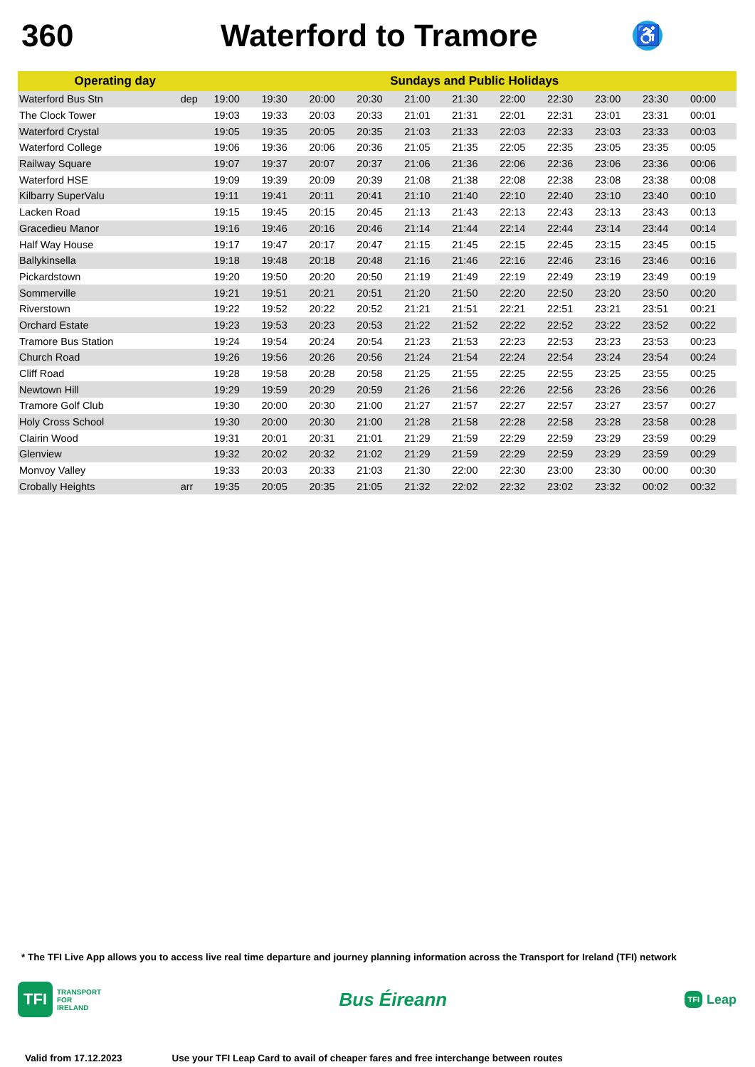360 Waterford to Tramore
♿
| Operating day | | Sundays and Public Holidays | | | | | | | | | | |
| --- | --- | --- | --- | --- | --- | --- | --- | --- | --- | --- | --- | --- |
| Waterford Bus Stn | dep | 19:00 | 19:30 | 20:00 | 20:30 | 21:00 | 21:30 | 22:00 | 22:30 | 23:00 | 23:30 | 00:00 |
| The Clock Tower | | 19:03 | 19:33 | 20:03 | 20:33 | 21:01 | 21:31 | 22:01 | 22:31 | 23:01 | 23:31 | 00:01 |
| Waterford Crystal | | 19:05 | 19:35 | 20:05 | 20:35 | 21:03 | 21:33 | 22:03 | 22:33 | 23:03 | 23:33 | 00:03 |
| Waterford College | | 19:06 | 19:36 | 20:06 | 20:36 | 21:05 | 21:35 | 22:05 | 22:35 | 23:05 | 23:35 | 00:05 |
| Railway Square | | 19:07 | 19:37 | 20:07 | 20:37 | 21:06 | 21:36 | 22:06 | 22:36 | 23:06 | 23:36 | 00:06 |
| Waterford HSE | | 19:09 | 19:39 | 20:09 | 20:39 | 21:08 | 21:38 | 22:08 | 22:38 | 23:08 | 23:38 | 00:08 |
| Kilbarry SuperValu | | 19:11 | 19:41 | 20:11 | 20:41 | 21:10 | 21:40 | 22:10 | 22:40 | 23:10 | 23:40 | 00:10 |
| Lacken Road | | 19:15 | 19:45 | 20:15 | 20:45 | 21:13 | 21:43 | 22:13 | 22:43 | 23:13 | 23:43 | 00:13 |
| Gracedieu Manor | | 19:16 | 19:46 | 20:16 | 20:46 | 21:14 | 21:44 | 22:14 | 22:44 | 23:14 | 23:44 | 00:14 |
| Half Way House | | 19:17 | 19:47 | 20:17 | 20:47 | 21:15 | 21:45 | 22:15 | 22:45 | 23:15 | 23:45 | 00:15 |
| Ballykinsella | | 19:18 | 19:48 | 20:18 | 20:48 | 21:16 | 21:46 | 22:16 | 22:46 | 23:16 | 23:46 | 00:16 |
| Pickardstown | | 19:20 | 19:50 | 20:20 | 20:50 | 21:19 | 21:49 | 22:19 | 22:49 | 23:19 | 23:49 | 00:19 |
| Sommerville | | 19:21 | 19:51 | 20:21 | 20:51 | 21:20 | 21:50 | 22:20 | 22:50 | 23:20 | 23:50 | 00:20 |
| Riverstown | | 19:22 | 19:52 | 20:22 | 20:52 | 21:21 | 21:51 | 22:21 | 22:51 | 23:21 | 23:51 | 00:21 |
| Orchard Estate | | 19:23 | 19:53 | 20:23 | 20:53 | 21:22 | 21:52 | 22:22 | 22:52 | 23:22 | 23:52 | 00:22 |
| Tramore Bus Station | | 19:24 | 19:54 | 20:24 | 20:54 | 21:23 | 21:53 | 22:23 | 22:53 | 23:23 | 23:53 | 00:23 |
| Church Road | | 19:26 | 19:56 | 20:26 | 20:56 | 21:24 | 21:54 | 22:24 | 22:54 | 23:24 | 23:54 | 00:24 |
| Cliff Road | | 19:28 | 19:58 | 20:28 | 20:58 | 21:25 | 21:55 | 22:25 | 22:55 | 23:25 | 23:55 | 00:25 |
| Newtown Hill | | 19:29 | 19:59 | 20:29 | 20:59 | 21:26 | 21:56 | 22:26 | 22:56 | 23:26 | 23:56 | 00:26 |
| Tramore Golf Club | | 19:30 | 20:00 | 20:30 | 21:00 | 21:27 | 21:57 | 22:27 | 22:57 | 23:27 | 23:57 | 00:27 |
| Holy Cross School | | 19:30 | 20:00 | 20:30 | 21:00 | 21:28 | 21:58 | 22:28 | 22:58 | 23:28 | 23:58 | 00:28 |
| Clairin Wood | | 19:31 | 20:01 | 20:31 | 21:01 | 21:29 | 21:59 | 22:29 | 22:59 | 23:29 | 23:59 | 00:29 |
| Glenview | | 19:32 | 20:02 | 20:32 | 21:02 | 21:29 | 21:59 | 22:29 | 22:59 | 23:29 | 23:59 | 00:29 |
| Monvoy Valley | | 19:33 | 20:03 | 20:33 | 21:03 | 21:30 | 22:00 | 22:30 | 23:00 | 23:30 | 00:00 | 00:30 |
| Crobally Heights | arr | 19:35 | 20:05 | 20:35 | 21:05 | 21:32 | 22:02 | 22:32 | 23:02 | 23:32 | 00:02 | 00:32 |
* The TFI Live App allows you to access live real time departure and journey planning information across the Transport for Ireland (TFI) network
TFI
TRANSPORT
FOR
IRELAND
Bus Éireann
TFI Leap
Valid from 17.12.2023 Use your TFI Leap Card to avail of cheaper fares and free interchange between routes